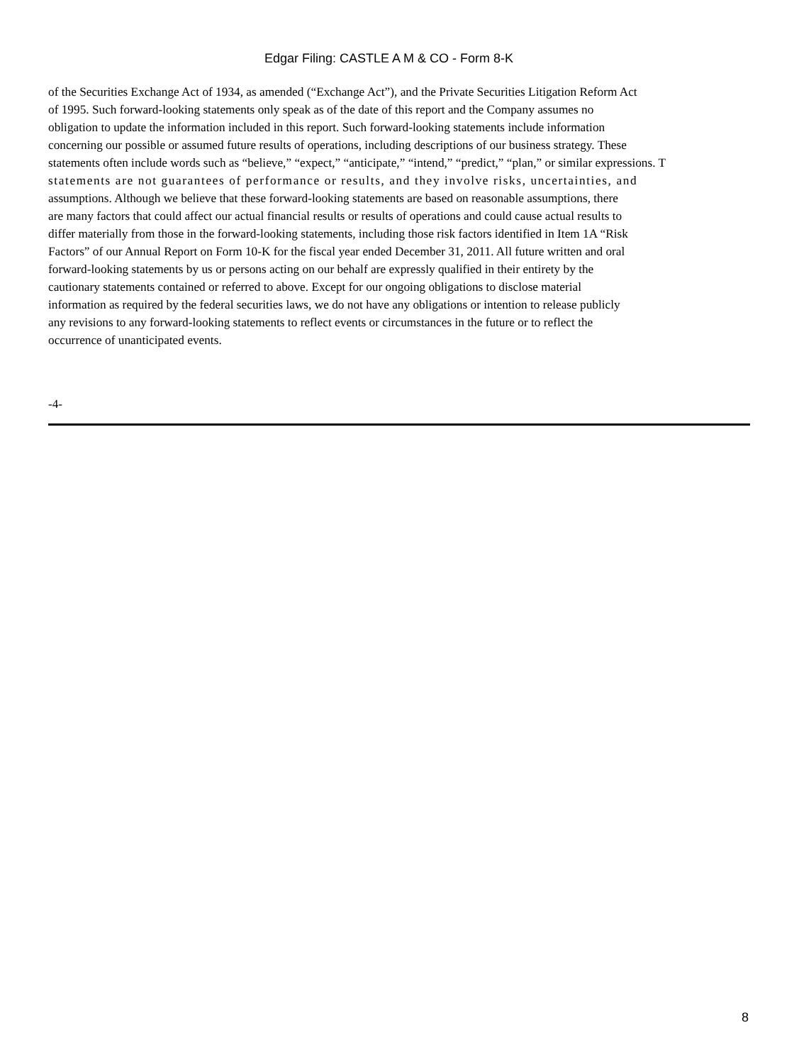Edgar Filing: CASTLE A M & CO - Form 8-K
of the Securities Exchange Act of 1934, as amended (“Exchange Act”), and the Private Securities Litigation Reform Act
of 1995. Such forward-looking statements only speak as of the date of this report and the Company assumes no
obligation to update the information included in this report. Such forward-looking statements include information
concerning our possible or assumed future results of operations, including descriptions of our business strategy. These
statements often include words such as “believe,” “expect,” “anticipate,” “intend,” “predict,” “plan,” or similar expressions. T
statements are not guarantees of performance or results, and they involve risks, uncertainties, and
assumptions. Although we believe that these forward-looking statements are based on reasonable assumptions, there
are many factors that could affect our actual financial results or results of operations and could cause actual results to
differ materially from those in the forward-looking statements, including those risk factors identified in Item 1A “Risk
Factors” of our Annual Report on Form 10-K for the fiscal year ended December 31, 2011. All future written and oral
forward-looking statements by us or persons acting on our behalf are expressly qualified in their entirety by the
cautionary statements contained or referred to above. Except for our ongoing obligations to disclose material
information as required by the federal securities laws, we do not have any obligations or intention to release publicly
any revisions to any forward-looking statements to reflect events or circumstances in the future or to reflect the
occurrence of unanticipated events.
-4-
8